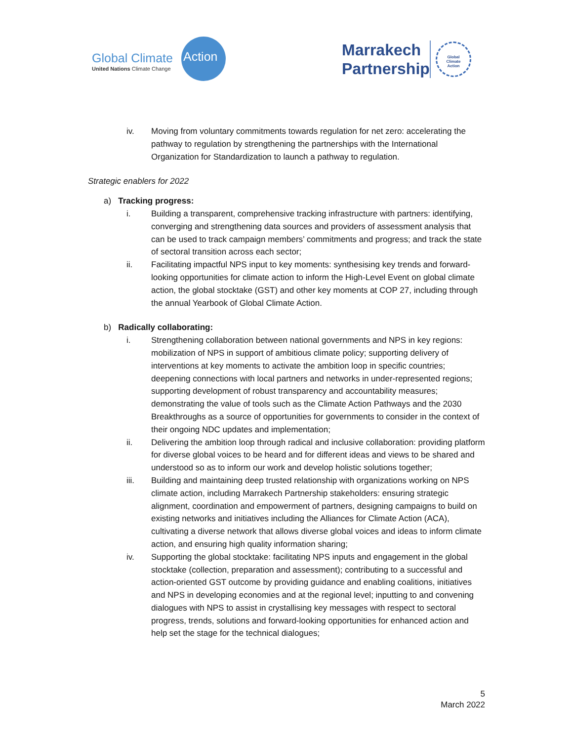Global Climate
United Nations Climate Change
Action
Marrakech
Partnership
Global
Climate
Action
iv. Moving from voluntary commitments towards regulation for net zero: accelerating the pathway to regulation by strengthening the partnerships with the International Organization for Standardization to launch a pathway to regulation.
Strategic enablers for 2022
a) Tracking progress:
i. Building a transparent, comprehensive tracking infrastructure with partners: identifying, converging and strengthening data sources and providers of assessment analysis that can be used to track campaign members’ commitments and progress; and track the state of sectoral transition across each sector;
ii. Facilitating impactful NPS input to key moments: synthesising key trends and forward-looking opportunities for climate action to inform the High-Level Event on global climate action, the global stocktake (GST) and other key moments at COP 27, including through the annual Yearbook of Global Climate Action.
b) Radically collaborating:
i. Strengthening collaboration between national governments and NPS in key regions: mobilization of NPS in support of ambitious climate policy; supporting delivery of interventions at key moments to activate the ambition loop in specific countries; deepening connections with local partners and networks in under-represented regions; supporting development of robust transparency and accountability measures; demonstrating the value of tools such as the Climate Action Pathways and the 2030 Breakthroughs as a source of opportunities for governments to consider in the context of their ongoing NDC updates and implementation;
ii. Delivering the ambition loop through radical and inclusive collaboration: providing platform for diverse global voices to be heard and for different ideas and views to be shared and understood so as to inform our work and develop holistic solutions together;
iii. Building and maintaining deep trusted relationship with organizations working on NPS climate action, including Marrakech Partnership stakeholders: ensuring strategic alignment, coordination and empowerment of partners, designing campaigns to build on existing networks and initiatives including the Alliances for Climate Action (ACA), cultivating a diverse network that allows diverse global voices and ideas to inform climate action, and ensuring high quality information sharing;
iv. Supporting the global stocktake: facilitating NPS inputs and engagement in the global stocktake (collection, preparation and assessment); contributing to a successful and action-oriented GST outcome by providing guidance and enabling coalitions, initiatives and NPS in developing economies and at the regional level; inputting to and convening dialogues with NPS to assist in crystallising key messages with respect to sectoral progress, trends, solutions and forward-looking opportunities for enhanced action and help set the stage for the technical dialogues;
5
March 2022